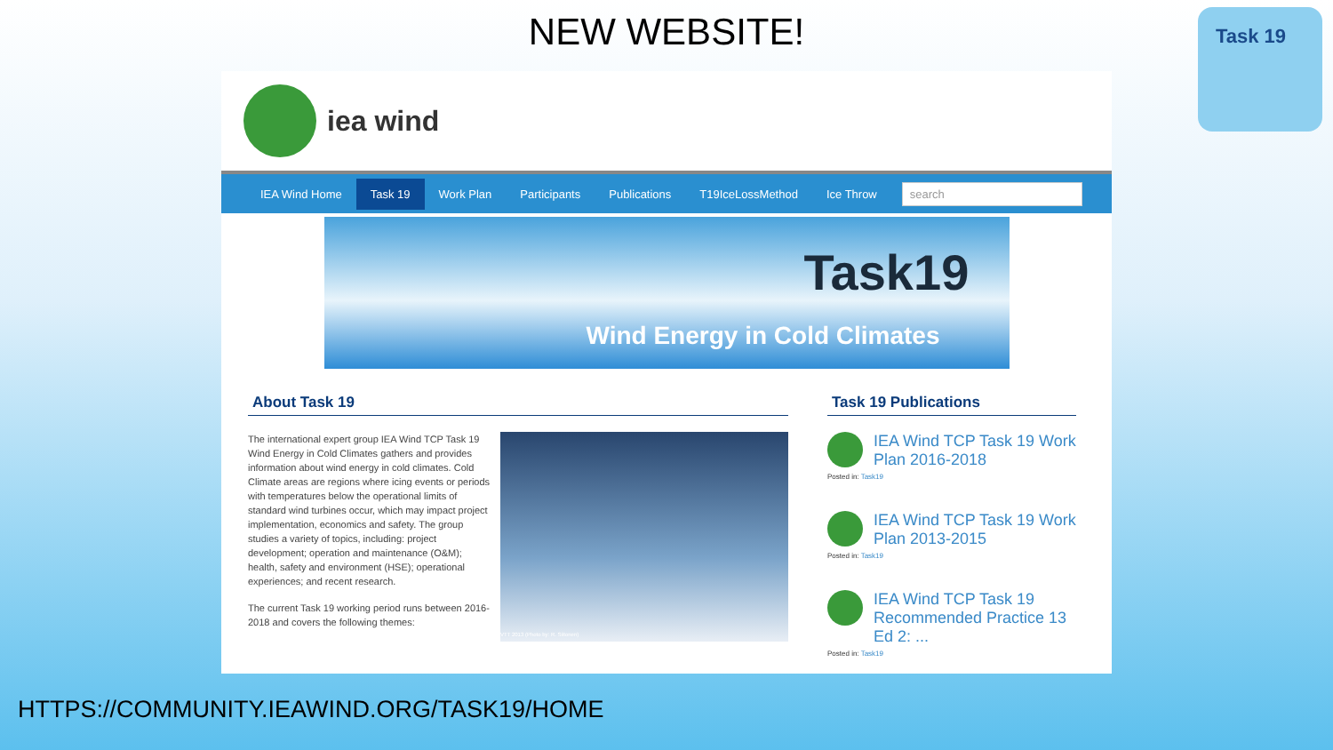Task 19
NEW WEBSITE!
iea wind
IEA Wind Home Task 19 Work Plan Participants Publications T19IceLossMethod Ice Throw
search
Task19
Wind Energy in Cold Climates
About Task 19
The international expert group IEA Wind TCP Task 19 Wind Energy in Cold Climates gathers and provides information about wind energy in cold climates. Cold Climate areas are regions where icing events or periods with temperatures below the operational limits of standard wind turbines occur, which may impact project implementation, economics and safety. The group studies a variety of topics, including: project development; operation and maintenance (O&M); health, safety and environment (HSE); operational experiences; and recent research.
The current Task 19 working period runs between 2016-2018 and covers the following themes:
VTT 2013 (Photo by: R. Siitonen)
Task 19 Publications
IEA Wind TCP Task 19 Work Plan 2016-2018
Posted in: Task19
IEA Wind TCP Task 19 Work Plan 2013-2015
Posted in: Task19
IEA Wind TCP Task 19 Recommended Practice 13 Ed 2: ...
Posted in: Task19
HTTPS://COMMUNITY.IEAWIND.ORG/TASK19/HOME